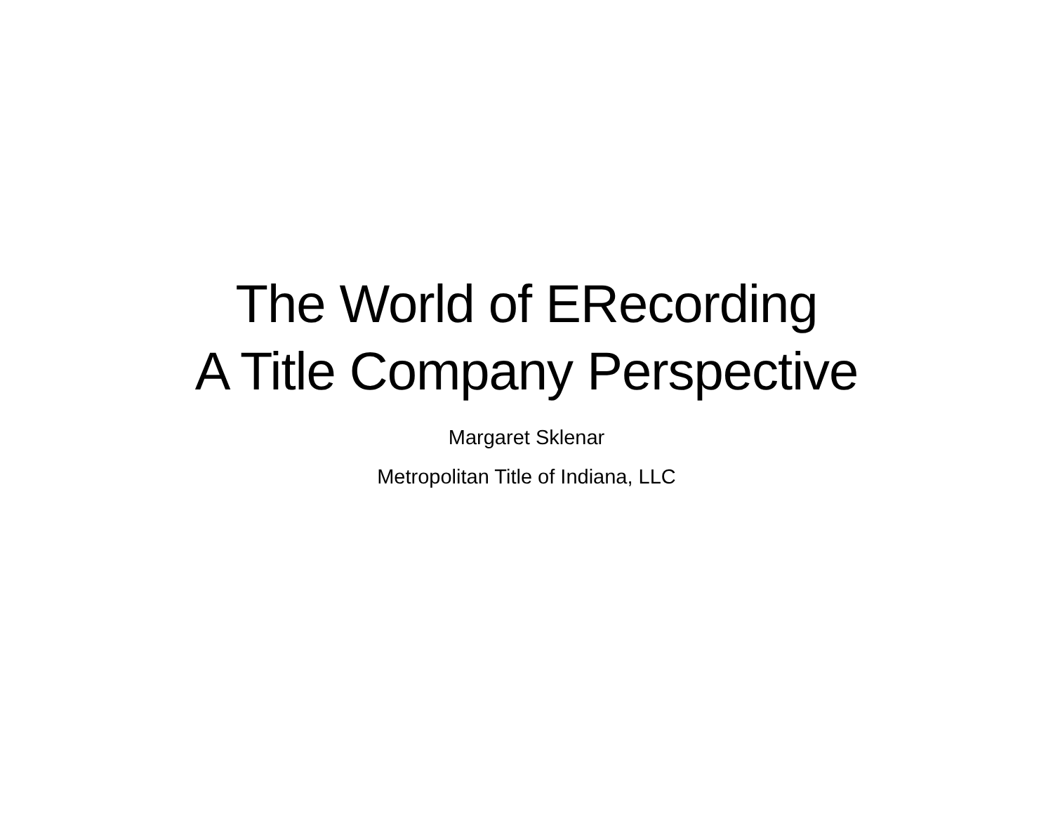The World of ERecording
A Title Company Perspective
Margaret Sklenar
Metropolitan Title of Indiana, LLC